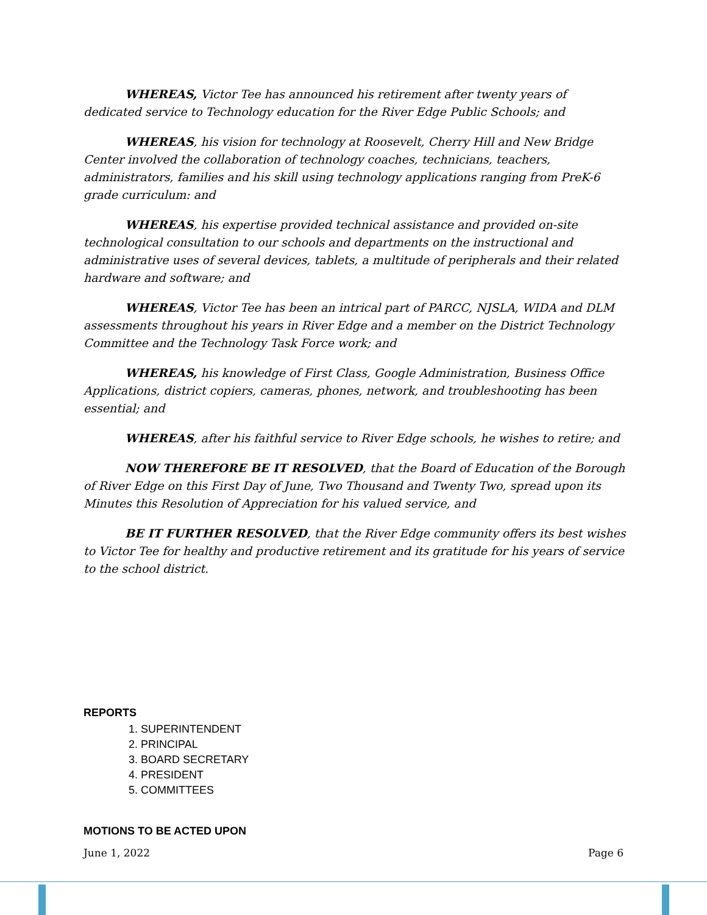WHEREAS, Victor Tee has announced his retirement after twenty years of dedicated service to Technology education for the River Edge Public Schools; and
WHEREAS, his vision for technology at Roosevelt, Cherry Hill and New Bridge Center involved the collaboration of technology coaches, technicians, teachers, administrators, families and his skill using technology applications ranging from PreK-6 grade curriculum: and
WHEREAS, his expertise provided technical assistance and provided on-site technological consultation to our schools and departments on the instructional and administrative uses of several devices, tablets, a multitude of peripherals and their related hardware and software; and
WHEREAS, Victor Tee has been an intrical part of PARCC, NJSLA, WIDA and DLM assessments throughout his years in River Edge and a member on the District Technology Committee and the Technology Task Force work; and
WHEREAS, his knowledge of First Class, Google Administration, Business Office Applications, district copiers, cameras, phones, network, and troubleshooting has been essential; and
WHEREAS, after his faithful service to River Edge schools, he wishes to retire; and
NOW THEREFORE BE IT RESOLVED, that the Board of Education of the Borough of River Edge on this First Day of June, Two Thousand and Twenty Two, spread upon its Minutes this Resolution of Appreciation for his valued service, and
BE IT FURTHER RESOLVED, that the River Edge community offers its best wishes to Victor Tee for healthy and productive retirement and its gratitude for his years of service to the school district.
REPORTS
1. SUPERINTENDENT
2. PRINCIPAL
3. BOARD SECRETARY
4. PRESIDENT
5. COMMITTEES
MOTIONS TO BE ACTED UPON
June 1, 2022 Page 6